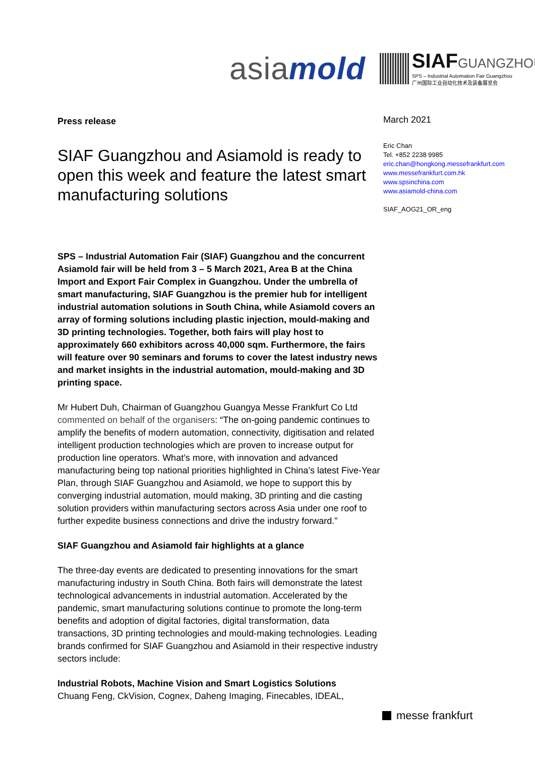asiamold
SIAFGUANGZHOU
SPS – Industrial Automation Fair Guangzhou
广州国际工业自动化技术及装备展览会
Press release
SIAF Guangzhou and Asiamold is ready to open this week and feature the latest smart manufacturing solutions
SPS – Industrial Automation Fair (SIAF) Guangzhou and the concurrent Asiamold fair will be held from 3 – 5 March 2021, Area B at the China Import and Export Fair Complex in Guangzhou. Under the umbrella of smart manufacturing, SIAF Guangzhou is the premier hub for intelligent industrial automation solutions in South China, while Asiamold covers an array of forming solutions including plastic injection, mould-making and 3D printing technologies. Together, both fairs will play host to approximately 660 exhibitors across 40,000 sqm. Furthermore, the fairs will feature over 90 seminars and forums to cover the latest industry news and market insights in the industrial automation, mould-making and 3D printing space.
Mr Hubert Duh, Chairman of Guangzhou Guangya Messe Frankfurt Co Ltd commented on behalf of the organisers: “The on-going pandemic continues to amplify the benefits of modern automation, connectivity, digitisation and related intelligent production technologies which are proven to increase output for production line operators. What’s more, with innovation and advanced manufacturing being top national priorities highlighted in China’s latest Five-Year Plan, through SIAF Guangzhou and Asiamold, we hope to support this by converging industrial automation, mould making, 3D printing and die casting solution providers within manufacturing sectors across Asia under one roof to further expedite business connections and drive the industry forward.”
SIAF Guangzhou and Asiamold fair highlights at a glance
The three-day events are dedicated to presenting innovations for the smart manufacturing industry in South China. Both fairs will demonstrate the latest technological advancements in industrial automation. Accelerated by the pandemic, smart manufacturing solutions continue to promote the long-term benefits and adoption of digital factories, digital transformation, data transactions, 3D printing technologies and mould-making technologies. Leading brands confirmed for SIAF Guangzhou and Asiamold in their respective industry sectors include:
Industrial Robots, Machine Vision and Smart Logistics Solutions
Chuang Feng, CkVision, Cognex, Daheng Imaging, Finecables, IDEAL,
March 2021
Eric Chan
Tel. +852 2238 9985
eric.chan@hongkong.messefrankfurt.com
www.messefrankfurt.com.hk
www.spsinchina.com
www.asiamold-china.com
SIAF_AOG21_OR_eng
messe frankfurt